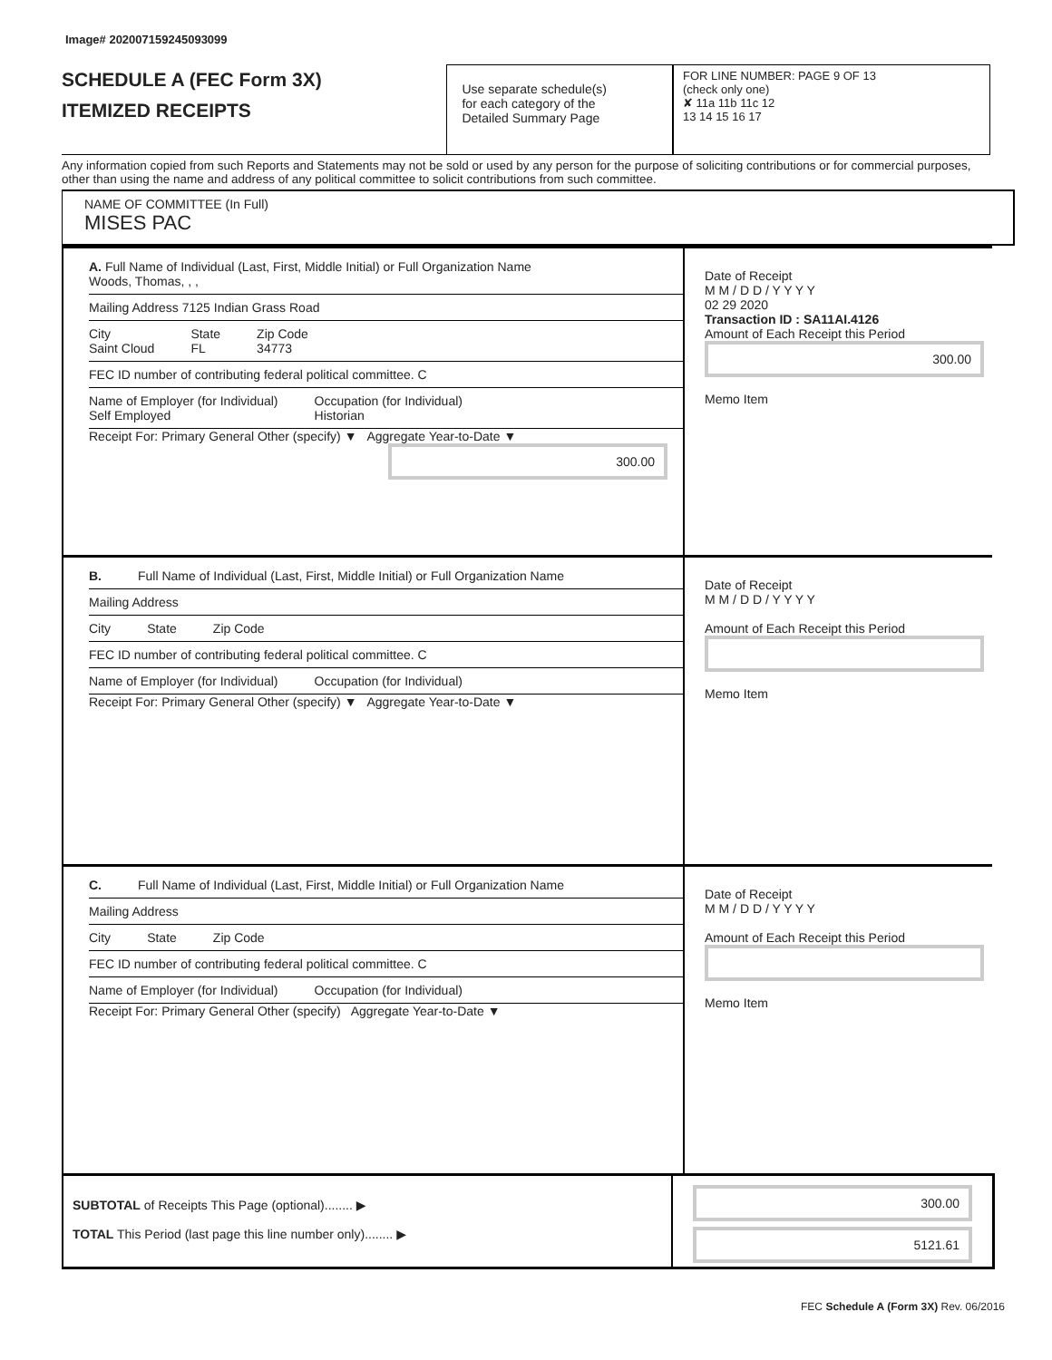Image# 202007159245093099
SCHEDULE A (FEC Form 3X)
ITEMIZED RECEIPTS
Use separate schedule(s)
for each category of the
Detailed Summary Page
FOR LINE NUMBER: PAGE 9 OF 13
(check only one)
✘ 11a 11b 11c 12
13 14 15 16 17
Any information copied from such Reports and Statements may not be sold or used by any person for the purpose of soliciting contributions or for commercial purposes, other than using the name and address of any political committee to solicit contributions from such committee.
NAME OF COMMITTEE (In Full)
MISES PAC
A. Full Name of Individual (Last, First, Middle Initial) or Full Organization Name
Woods, Thomas, , ,
Mailing Address 7125 Indian Grass Road
City
Saint Cloud State
FL Zip Code
34773
FEC ID number of contributing federal political committee. C
Name of Employer (for Individual)
Self Employed Occupation (for Individual)
Historian
Receipt For: Primary General Other (specify) ▼ Aggregate Year-to-Date ▼
300.00
Date of Receipt
M M / D D / Y Y Y Y
02 29 2020
Transaction ID : SA11AI.4126
Amount of Each Receipt this Period
300.00
Memo Item
B. Full Name of Individual (Last, First, Middle Initial) or Full Organization Name
Mailing Address
City State Zip Code
FEC ID number of contributing federal political committee. C
Name of Employer (for Individual) Occupation (for Individual)
Receipt For: Primary General Other (specify) ▼ Aggregate Year-to-Date ▼
Date of Receipt
M M / D D / Y Y Y Y
Amount of Each Receipt this Period
Memo Item
C. Full Name of Individual (Last, First, Middle Initial) or Full Organization Name
Mailing Address
City State Zip Code
FEC ID number of contributing federal political committee. C
Name of Employer (for Individual) Occupation (for Individual)
Receipt For: Primary General Other (specify) Aggregate Year-to-Date ▼
Date of Receipt
M M / D D / Y Y Y Y
Amount of Each Receipt this Period
Memo Item
SUBTOTAL of Receipts This Page (optional)........ ▶
TOTAL This Period (last page this line number only)........ ▶
300.00
5121.61
FEC Schedule A (Form 3X) Rev. 06/2016